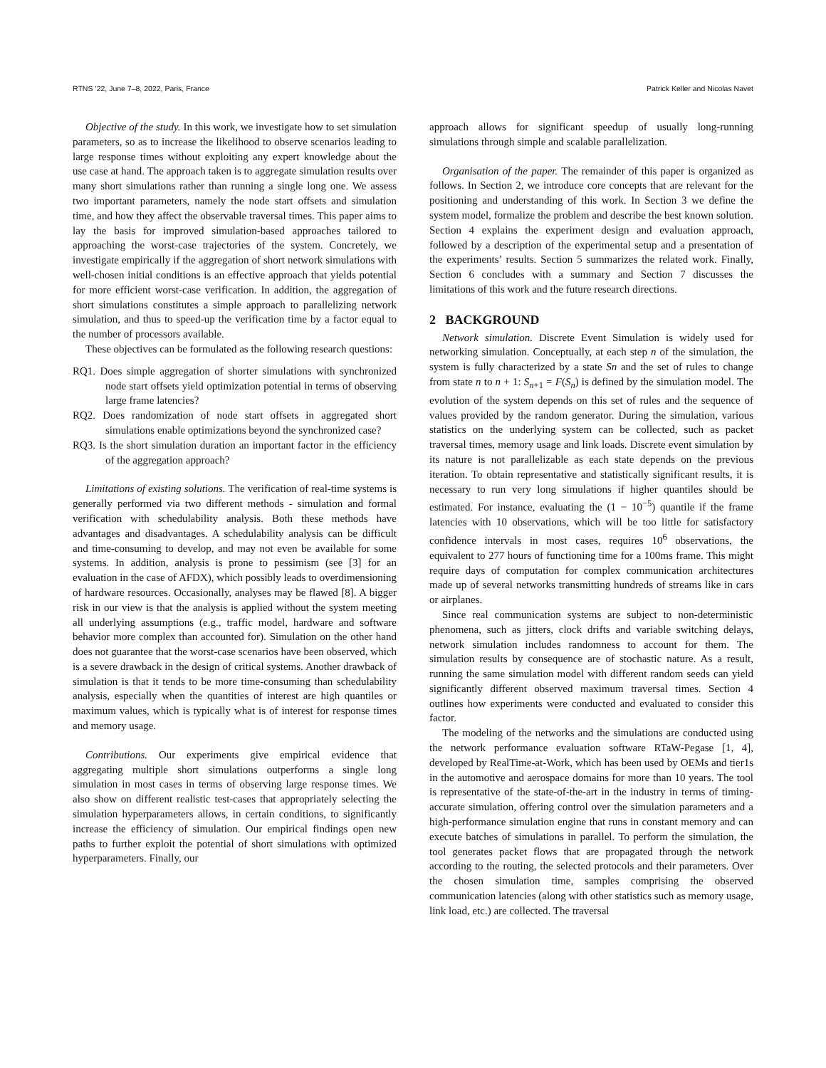RTNS ’22, June 7–8, 2022, Paris, France Patrick Keller and Nicolas Navet
Objective of the study. In this work, we investigate how to set simulation parameters, so as to increase the likelihood to observe scenarios leading to large response times without exploiting any expert knowledge about the use case at hand. The approach taken is to aggregate simulation results over many short simulations rather than running a single long one. We assess two important parameters, namely the node start offsets and simulation time, and how they affect the observable traversal times. This paper aims to lay the basis for improved simulation-based approaches tailored to approaching the worst-case trajectories of the system. Concretely, we investigate empirically if the aggregation of short network simulations with well-chosen initial conditions is an effective approach that yields potential for more efficient worst-case verification. In addition, the aggregation of short simulations constitutes a simple approach to parallelizing network simulation, and thus to speed-up the verification time by a factor equal to the number of processors available.
These objectives can be formulated as the following research questions:
RQ1. Does simple aggregation of shorter simulations with synchronized node start offsets yield optimization potential in terms of observing large frame latencies?
RQ2. Does randomization of node start offsets in aggregated short simulations enable optimizations beyond the synchronized case?
RQ3. Is the short simulation duration an important factor in the efficiency of the aggregation approach?
Limitations of existing solutions. The verification of real-time systems is generally performed via two different methods - simulation and formal verification with schedulability analysis. Both these methods have advantages and disadvantages. A schedulability analysis can be difficult and time-consuming to develop, and may not even be available for some systems. In addition, analysis is prone to pessimism (see [3] for an evaluation in the case of AFDX), which possibly leads to overdimensioning of hardware resources. Occasionally, analyses may be flawed [8]. A bigger risk in our view is that the analysis is applied without the system meeting all underlying assumptions (e.g., traffic model, hardware and software behavior more complex than accounted for). Simulation on the other hand does not guarantee that the worst-case scenarios have been observed, which is a severe drawback in the design of critical systems. Another drawback of simulation is that it tends to be more time-consuming than schedulability analysis, especially when the quantities of interest are high quantiles or maximum values, which is typically what is of interest for response times and memory usage.
Contributions. Our experiments give empirical evidence that aggregating multiple short simulations outperforms a single long simulation in most cases in terms of observing large response times. We also show on different realistic test-cases that appropriately selecting the simulation hyperparameters allows, in certain conditions, to significantly increase the efficiency of simulation. Our empirical findings open new paths to further exploit the potential of short simulations with optimized hyperparameters. Finally, our
approach allows for significant speedup of usually long-running simulations through simple and scalable parallelization.
Organisation of the paper. The remainder of this paper is organized as follows. In Section 2, we introduce core concepts that are relevant for the positioning and understanding of this work. In Section 3 we define the system model, formalize the problem and describe the best known solution. Section 4 explains the experiment design and evaluation approach, followed by a description of the experimental setup and a presentation of the experiments’ results. Section 5 summarizes the related work. Finally, Section 6 concludes with a summary and Section 7 discusses the limitations of this work and the future research directions.
2 BACKGROUND
Network simulation. Discrete Event Simulation is widely used for networking simulation. Conceptually, at each step n of the simulation, the system is fully characterized by a state Sn and the set of rules to change from state n to n + 1: S<sub>n+1</sub> = F(S<sub>n</sub>) is defined by the simulation model. The evolution of the system depends on this set of rules and the sequence of values provided by the random generator. During the simulation, various statistics on the underlying system can be collected, such as packet traversal times, memory usage and link loads. Discrete event simulation by its nature is not parallelizable as each state depends on the previous iteration. To obtain representative and statistically significant results, it is necessary to run very long simulations if higher quantiles should be estimated. For instance, evaluating the (1 − 10<sup>−5</sup>) quantile if the frame latencies with 10 observations, which will be too little for satisfactory confidence intervals in most cases, requires 10<sup>6</sup> observations, the equivalent to 277 hours of functioning time for a 100ms frame. This might require days of computation for complex communication architectures made up of several networks transmitting hundreds of streams like in cars or airplanes.
Since real communication systems are subject to non-deterministic phenomena, such as jitters, clock drifts and variable switching delays, network simulation includes randomness to account for them. The simulation results by consequence are of stochastic nature. As a result, running the same simulation model with different random seeds can yield significantly different observed maximum traversal times. Section 4 outlines how experiments were conducted and evaluated to consider this factor.
The modeling of the networks and the simulations are conducted using the network performance evaluation software RTaW-Pegase [1, 4], developed by RealTime-at-Work, which has been used by OEMs and tier1s in the automotive and aerospace domains for more than 10 years. The tool is representative of the state-of-the-art in the industry in terms of timing-accurate simulation, offering control over the simulation parameters and a high-performance simulation engine that runs in constant memory and can execute batches of simulations in parallel. To perform the simulation, the tool generates packet flows that are propagated through the network according to the routing, the selected protocols and their parameters. Over the chosen simulation time, samples comprising the observed communication latencies (along with other statistics such as memory usage, link load, etc.) are collected. The traversal